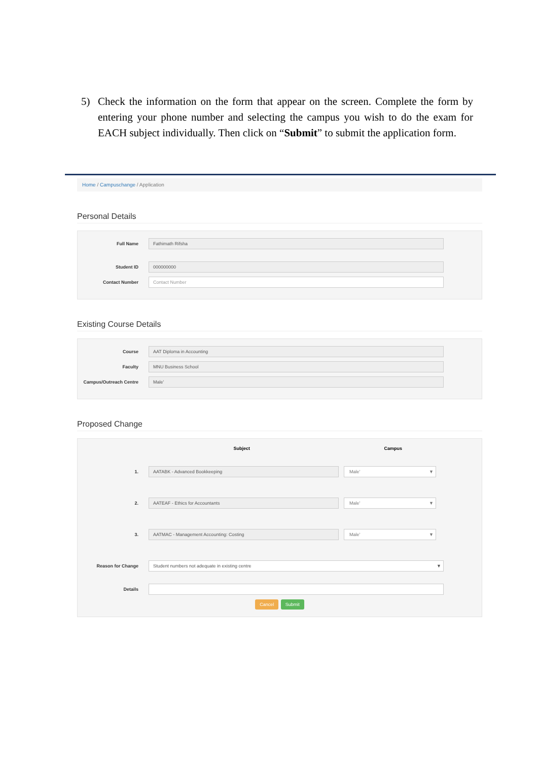5) Check the information on the form that appear on the screen. Complete the form by entering your phone number and selecting the campus you wish to do the exam for EACH subject individually. Then click on “Submit” to submit the application form.
Home / Campuschange / Application
Personal Details
Full Name Fathimath Rifsha
Student ID 000000000
Contact Number Contact Number
Existing Course Details
Course AAT Diploma in Accounting
Faculty MNU Business School
Campus/Outreach Centre Male'
Proposed Change
Subject Campus
1. AATABK - Advanced Bookkeeping Male' ▼
2. AATEAF - Ethics for Accountants Male' ▼
3. AATMAC - Management Accounting: Costing Male' ▼
Reason for Change Student numbers not adequate in existing centre ▼
Details
Cancel Submit